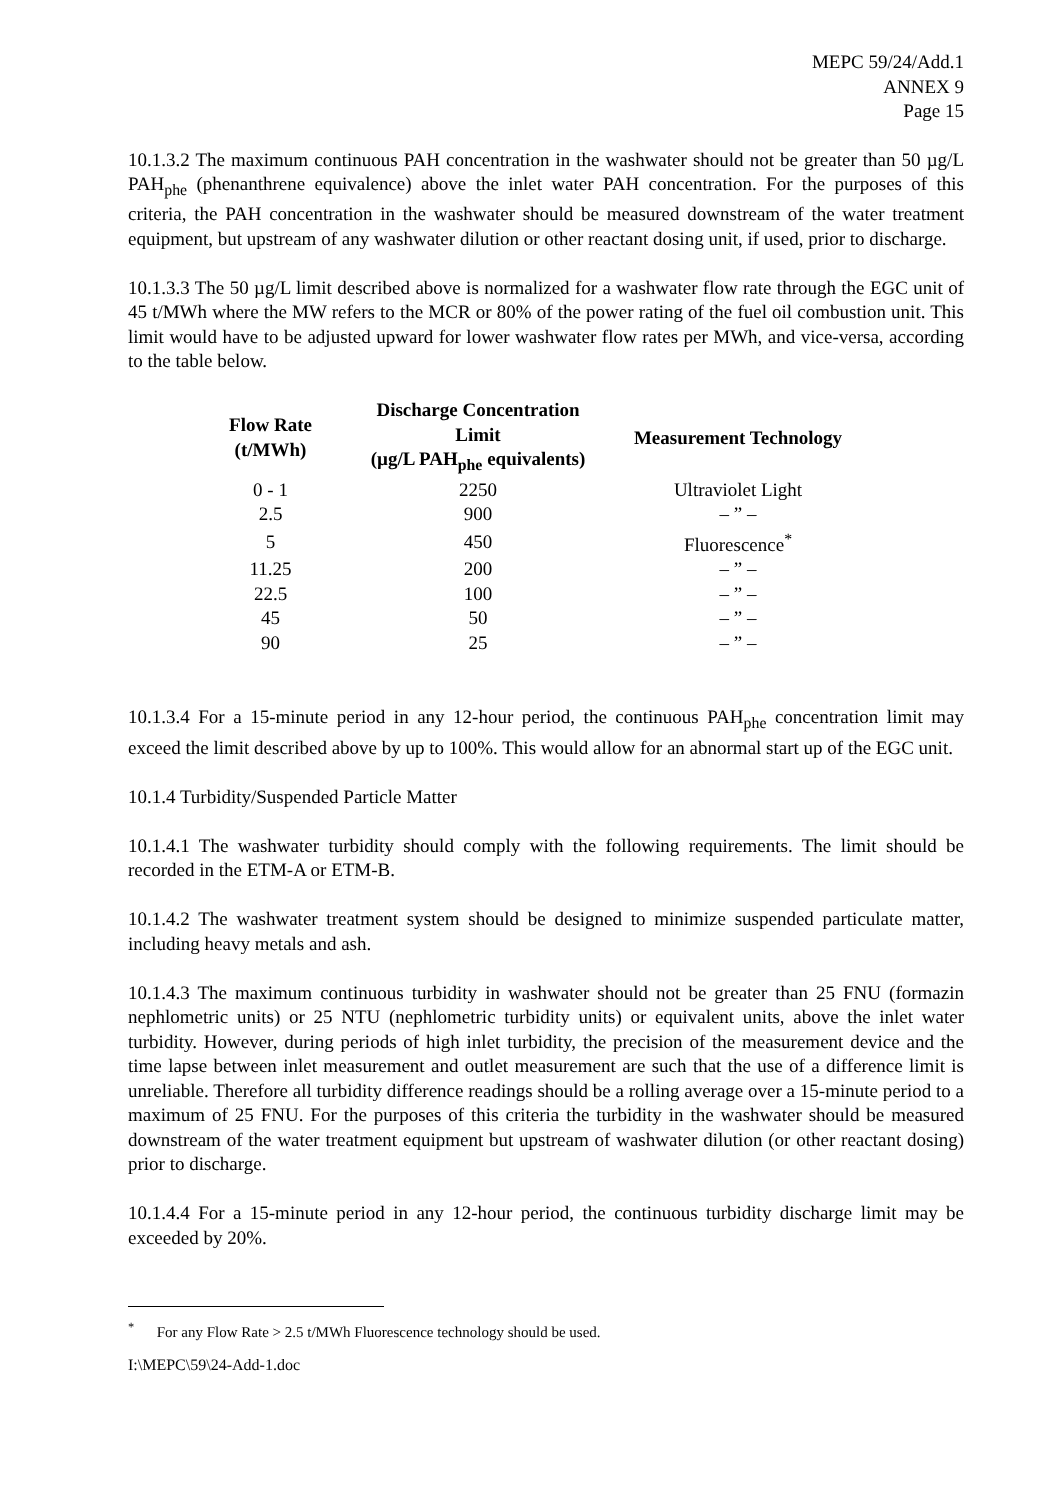MEPC 59/24/Add.1
ANNEX 9
Page 15
10.1.3.2 The maximum continuous PAH concentration in the washwater should not be greater than 50 µg/L PAH<sub>phe</sub> (phenanthrene equivalence) above the inlet water PAH concentration. For the purposes of this criteria, the PAH concentration in the washwater should be measured downstream of the water treatment equipment, but upstream of any washwater dilution or other reactant dosing unit, if used, prior to discharge.
10.1.3.3 The 50 µg/L limit described above is normalized for a washwater flow rate through the EGC unit of 45 t/MWh where the MW refers to the MCR or 80% of the power rating of the fuel oil combustion unit. This limit would have to be adjusted upward for lower washwater flow rates per MWh, and vice-versa, according to the table below.
| Flow Rate (t/MWh) | Discharge Concentration Limit (µg/L PAH<sub>phe</sub> equivalents) | Measurement Technology |
| --- | --- | --- |
| 0 - 1 | 2250 | Ultraviolet Light |
| 2.5 | 900 | – ” – |
| 5 | 450 | Fluorescence<sup>*</sup> |
| 11.25 | 200 | – ” – |
| 22.5 | 100 | – ” – |
| 45 | 50 | – ” – |
| 90 | 25 | – ” – |
10.1.3.4 For a 15-minute period in any 12-hour period, the continuous PAH<sub>phe</sub> concentration limit may exceed the limit described above by up to 100%. This would allow for an abnormal start up of the EGC unit.
10.1.4 Turbidity/Suspended Particle Matter
10.1.4.1 The washwater turbidity should comply with the following requirements. The limit should be recorded in the ETM-A or ETM-B.
10.1.4.2 The washwater treatment system should be designed to minimize suspended particulate matter, including heavy metals and ash.
10.1.4.3 The maximum continuous turbidity in washwater should not be greater than 25 FNU (formazin nephlometric units) or 25 NTU (nephlometric turbidity units) or equivalent units, above the inlet water turbidity. However, during periods of high inlet turbidity, the precision of the measurement device and the time lapse between inlet measurement and outlet measurement are such that the use of a difference limit is unreliable. Therefore all turbidity difference readings should be a rolling average over a 15-minute period to a maximum of 25 FNU. For the purposes of this criteria the turbidity in the washwater should be measured downstream of the water treatment equipment but upstream of washwater dilution (or other reactant dosing) prior to discharge.
10.1.4.4 For a 15-minute period in any 12-hour period, the continuous turbidity discharge limit may be exceeded by 20%.
<sup>*</sup> For any Flow Rate > 2.5 t/MWh Fluorescence technology should be used.
I:\MEPC\59\24-Add-1.doc